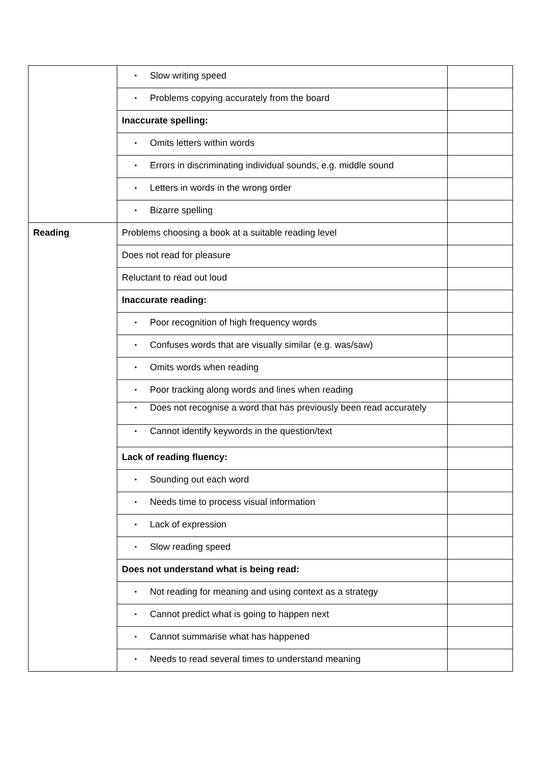| | ▪ Slow writing speed | |
| | ▪ Problems copying accurately from the board | |
| | Inaccurate spelling: | |
| | ▪ Omits letters within words | |
| | ▪ Errors in discriminating individual sounds, e.g. middle sound | |
| | ▪ Letters in words in the wrong order | |
| | ▪ Bizarre spelling | |
| Reading | Problems choosing a book at a suitable reading level | |
| | Does not read for pleasure | |
| | Reluctant to read out loud | |
| | Inaccurate reading: | |
| | ▪ Poor recognition of high frequency words | |
| | ▪ Confuses words that are visually similar (e.g. was/saw) | |
| | ▪ Omits words when reading | |
| | ▪ Poor tracking along words and lines when reading | |
| | ▪ Does not recognise a word that has previously been read accurately | |
| | ▪ Cannot identify keywords in the question/text | |
| | Lack of reading fluency: | |
| | ▪ Sounding out each word | |
| | ▪ Needs time to process visual information | |
| | ▪ Lack of expression | |
| | ▪ Slow reading speed | |
| | Does not understand what is being read: | |
| | ▪ Not reading for meaning and using context as a strategy | |
| | ▪ Cannot predict what is going to happen next | |
| | ▪ Cannot summarise what has happened | |
| | ▪ Needs to read several times to understand meaning | |